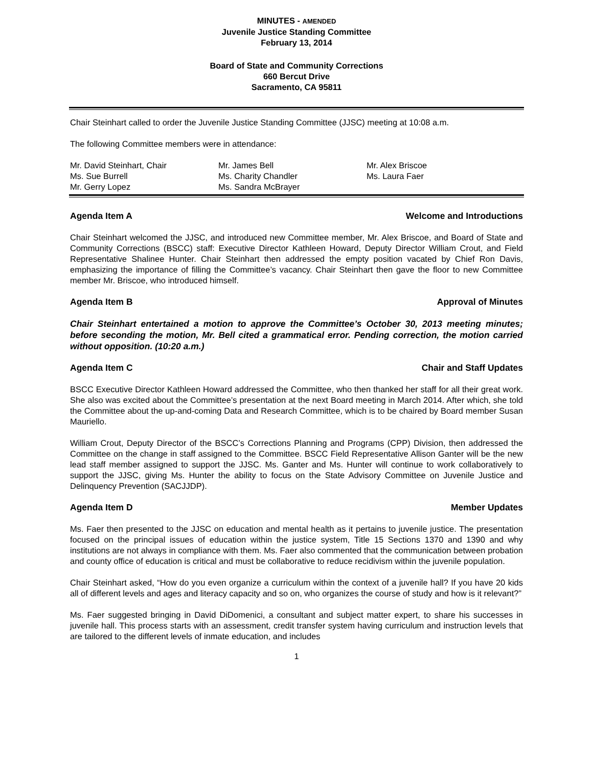MINUTES - AMENDED
Juvenile Justice Standing Committee
February 13, 2014
Board of State and Community Corrections
660 Bercut Drive
Sacramento, CA 95811
Chair Steinhart called to order the Juvenile Justice Standing Committee (JJSC) meeting at 10:08 a.m.
The following Committee members were in attendance:
| Mr. David Steinhart, Chair | Mr. James Bell | Mr. Alex Briscoe |
| Ms. Sue Burrell | Ms. Charity Chandler | Ms. Laura Faer |
| Mr. Gerry Lopez | Ms. Sandra McBrayer | |
Agenda Item A Welcome and Introductions
Chair Steinhart welcomed the JJSC, and introduced new Committee member, Mr. Alex Briscoe, and Board of State and Community Corrections (BSCC) staff: Executive Director Kathleen Howard, Deputy Director William Crout, and Field Representative Shalinee Hunter. Chair Steinhart then addressed the empty position vacated by Chief Ron Davis, emphasizing the importance of filling the Committee’s vacancy. Chair Steinhart then gave the floor to new Committee member Mr. Briscoe, who introduced himself.
Agenda Item B Approval of Minutes
Chair Steinhart entertained a motion to approve the Committee’s October 30, 2013 meeting minutes; before seconding the motion, Mr. Bell cited a grammatical error. Pending correction, the motion carried without opposition. (10:20 a.m.)
Agenda Item C Chair and Staff Updates
BSCC Executive Director Kathleen Howard addressed the Committee, who then thanked her staff for all their great work. She also was excited about the Committee’s presentation at the next Board meeting in March 2014. After which, she told the Committee about the up-and-coming Data and Research Committee, which is to be chaired by Board member Susan Mauriello.
William Crout, Deputy Director of the BSCC’s Corrections Planning and Programs (CPP) Division, then addressed the Committee on the change in staff assigned to the Committee. BSCC Field Representative Allison Ganter will be the new lead staff member assigned to support the JJSC. Ms. Ganter and Ms. Hunter will continue to work collaboratively to support the JJSC, giving Ms. Hunter the ability to focus on the State Advisory Committee on Juvenile Justice and Delinquency Prevention (SACJJDP).
Agenda Item D Member Updates
Ms. Faer then presented to the JJSC on education and mental health as it pertains to juvenile justice. The presentation focused on the principal issues of education within the justice system, Title 15 Sections 1370 and 1390 and why institutions are not always in compliance with them. Ms. Faer also commented that the communication between probation and county office of education is critical and must be collaborative to reduce recidivism within the juvenile population.
Chair Steinhart asked, “How do you even organize a curriculum within the context of a juvenile hall? If you have 20 kids all of different levels and ages and literacy capacity and so on, who organizes the course of study and how is it relevant?”
Ms. Faer suggested bringing in David DiDomenici, a consultant and subject matter expert, to share his successes in juvenile hall. This process starts with an assessment, credit transfer system having curriculum and instruction levels that are tailored to the different levels of inmate education, and includes
1